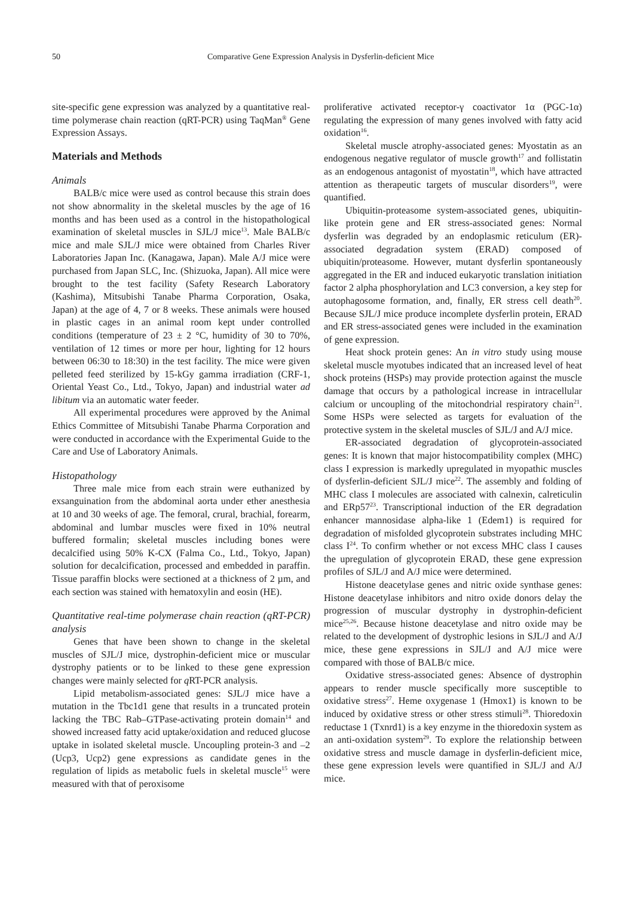50 Comparative Gene Expression Analysis in Dysferlin-deficient Mice
site-specific gene expression was analyzed by a quantitative real-time polymerase chain reaction (qRT-PCR) using Taq­Man<sup>®</sup> Gene Expression Assays.
Materials and Methods
Animals
BALB/c mice were used as control because this strain does not show abnormality in the skeletal muscles by the age of 16 months and has been used as a control in the his­topathological examination of skeletal muscles in SJL/J mice<sup>13</sup>. Male BALB/c mice and male SJL/J mice were ob­tained from Charles River Laboratories Japan Inc. (Kanaga­wa, Japan). Male A/J mice were purchased from Japan SLC, Inc. (Shizuoka, Japan). All mice were brought to the test facility (Safety Research Laboratory (Kashima), Mitsubishi Tanabe Pharma Corporation, Osaka, Japan) at the age of 4, 7 or 8 weeks. These animals were housed in plastic cages in an animal room kept under controlled conditions (tempera­ture of 23 ± 2 °C, humidity of 30 to 70%, ventilation of 12 times or more per hour, lighting for 12 hours between 06:30 to 18:30) in the test facility. The mice were given pelleted feed sterilized by 15-kGy gamma irradiation (CRF-1, Ori­ental Yeast Co., Ltd., Tokyo, Japan) and industrial water ad libitum via an automatic water feeder.
All experimental procedures were approved by the An­imal Ethics Committee of Mitsubishi Tanabe Pharma Cor­poration and were conducted in accordance with the Experi­mental Guide to the Care and Use of Laboratory Animals.
Histopathology
Three male mice from each strain were euthanized by exsanguination from the abdominal aorta under ether anes­thesia at 10 and 30 weeks of age. The femoral, crural, bra­chial, forearm, abdominal and lumbar muscles were fixed in 10% neutral buffered formalin; skeletal muscles including bones were decalcified using 50% K-CX (Falma Co., Ltd., Tokyo, Japan) solution for decalcification, processed and embedded in paraffin. Tissue paraffin blocks were sectioned at a thickness of 2 µm, and each section was stained with hematoxylin and eosin (HE).
Quantitative real-time polymerase chain reaction (qRT-PCR) analysis
Genes that have been shown to change in the skeletal muscles of SJL/J mice, dystrophin-deficient mice or muscu­lar dystrophy patients or to be linked to these gene expres­sion changes were mainly selected for q RT-PCR analysis.
Lipid metabolism-associated genes: SJL/J mice have a mutation in the Tbc1d1 gene that results in a truncated protein lacking the TBC Rab–GTPase-activating protein domain<sup>14</sup> and showed increased fatty acid uptake/oxidation and reduced glucose uptake in isolated skeletal muscle. Un­coupling protein-3 and –2 (Ucp3, Ucp2) gene expressions as candidate genes in the regulation of lipids as metabolic fuels in skeletal muscle<sup>15</sup> were measured with that of peroxisome
proliferative activated receptor-γ coactivator 1α (PGC-1α) regulating the expression of many genes involved with fatty acid oxidation<sup>16</sup>.
Skeletal muscle atrophy-associated genes: Myostatin as an endogenous negative regulator of muscle growth<sup>17</sup> and follistatin as an endogenous antagonist of myostatin<sup>18</sup>, which have attracted attention as therapeutic targets of mus­cular disorders<sup>19</sup>, were quantified.
Ubiquitin-proteasome system-associated genes, ubiq­uitin-like protein gene and ER stress-associated genes: Nor­mal dysferlin was degraded by an endoplasmic reticulum (ER)-associated degradation system (ERAD) composed of ubiquitin/proteasome. However, mutant dysferlin spontane­ously aggregated in the ER and induced eukaryotic trans­lation initiation factor 2 alpha phosphorylation and LC3 conversion, a key step for autophagosome formation, and, finally, ER stress cell death<sup>20</sup>. Because SJL/J mice produce incomplete dysferlin protein, ERAD and ER stress-associ­ated genes were included in the examination of gene expres­sion.
Heat shock protein genes: An in vitro study using mouse skeletal muscle myotubes indicated that an increased level of heat shock proteins (HSPs) may provide protection against the muscle damage that occurs by a pathological in­crease in intracellular calcium or uncoupling of the mito­chondrial respiratory chain<sup>21</sup>. Some HSPs were selected as targets for evaluation of the protective system in the skeletal muscles of SJL/J and A/J mice.
ER-associated degradation of glycoprotein-associated genes: It is known that major histocompatibility complex (MHC) class I expression is markedly upregulated in myo­pathic muscles of dysferlin-deficient SJL/J mice<sup>22</sup>. The as­sembly and folding of MHC class I molecules are associated with calnexin, calreticulin and ERp57<sup>23</sup>. Transcriptional in­duction of the ER degradation enhancer mannosidase alpha-like 1 (Edem1) is required for degradation of misfolded gly­coprotein substrates including MHC class I<sup>24</sup>. To confirm whether or not excess MHC class I causes the upregulation of glycoprotein ERAD, these gene expression profiles of SJL/J and A/J mice were determined.
Histone deacetylase genes and nitric oxide synthase genes: Histone deacetylase inhibitors and nitro oxide donors delay the progression of muscular dystrophy in dystrophin-deficient mice<sup>25,26</sup>. Because histone deacetylase and nitro oxide may be related to the development of dystrophic le­sions in SJL/J and A/J mice, these gene expressions in SJL/J and A/J mice were compared with those of BALB/c mice.
Oxidative stress-associated genes: Absence of dystro­phin appears to render muscle specifically more susceptible to oxidative stress<sup>27</sup>. Heme oxygenase 1 (Hmox1) is known to be induced by oxidative stress or other stress stimuli<sup>28</sup>. Thioredoxin reductase 1 (Txnrd1) is a key enzyme in the thioredoxin system as an anti-oxidation system<sup>29</sup>. To ex­plore the relationship between oxidative stress and muscle damage in dysferlin-deficient mice, these gene expression levels were quantified in SJL/J and A/J mice.